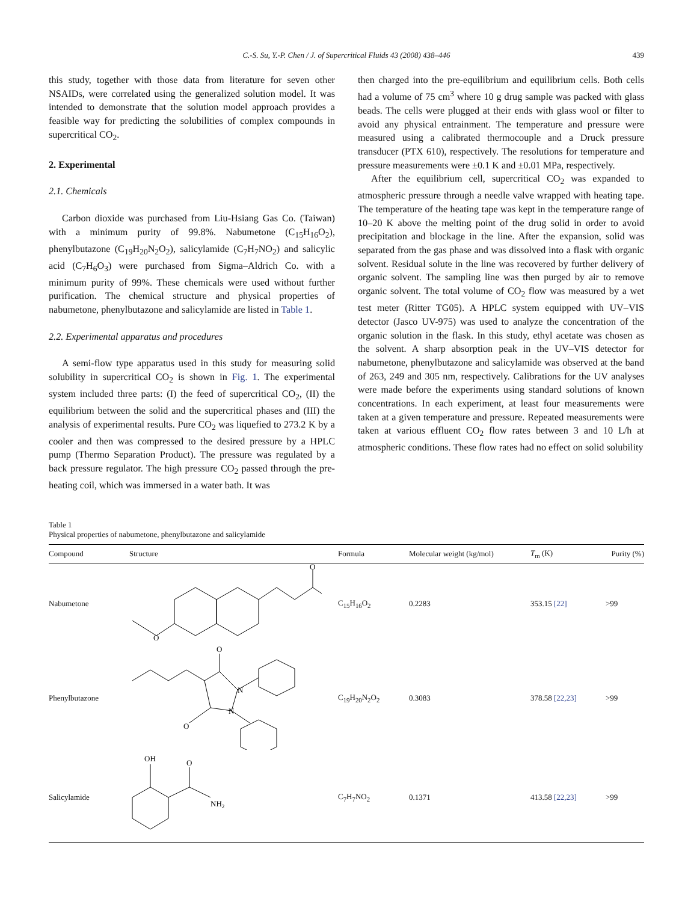C.-S. Su, Y.-P. Chen / J. of Supercritical Fluids 43 (2008) 438–446
439
this study, together with those data from literature for seven other NSAIDs, were correlated using the generalized solution model. It was intended to demonstrate that the solution model approach provides a feasible way for predicting the solubilities of complex compounds in supercritical CO<sub>2</sub>.
2. Experimental
2.1. Chemicals
Carbon dioxide was purchased from Liu-Hsiang Gas Co. (Taiwan) with a minimum purity of 99.8%. Nabumetone (C<sub>15</sub>H<sub>16</sub>O<sub>2</sub>), phenylbutazone (C<sub>19</sub>H<sub>20</sub>N<sub>2</sub>O<sub>2</sub>), salicylamide (C<sub>7</sub>H<sub>7</sub>NO<sub>2</sub>) and salicylic acid (C<sub>7</sub>H<sub>6</sub>O<sub>3</sub>) were purchased from Sigma–Aldrich Co. with a minimum purity of 99%. These chemicals were used without further purification. The chemical structure and physical properties of nabumetone, phenylbutazone and salicylamide are listed in Table 1.
2.2. Experimental apparatus and procedures
A semi-flow type apparatus used in this study for measuring solid solubility in supercritical CO<sub>2</sub> is shown in Fig. 1. The experimental system included three parts: (I) the feed of supercritical CO<sub>2</sub>, (II) the equilibrium between the solid and the supercritical phases and (III) the analysis of experimental results. Pure CO<sub>2</sub> was liquefied to 273.2 K by a cooler and then was compressed to the desired pressure by a HPLC pump (Thermo Separation Product). The pressure was regulated by a back pressure regulator. The high pressure CO<sub>2</sub> passed through the pre-heating coil, which was immersed in a water bath. It was
then charged into the pre-equilibrium and equilibrium cells. Both cells had a volume of 75 cm<sup>3</sup> where 10 g drug sample was packed with glass beads. The cells were plugged at their ends with glass wool or filter to avoid any physical entrainment. The temperature and pressure were measured using a calibrated thermocouple and a Druck pressure transducer (PTX 610), respectively. The resolutions for temperature and pressure measurements were ±0.1 K and ±0.01 MPa, respectively.
After the equilibrium cell, supercritical CO<sub>2</sub> was expanded to atmospheric pressure through a needle valve wrapped with heating tape. The temperature of the heating tape was kept in the temperature range of 10–20 K above the melting point of the drug solid in order to avoid precipitation and blockage in the line. After the expansion, solid was separated from the gas phase and was dissolved into a flask with organic solvent. Residual solute in the line was recovered by further delivery of organic solvent. The sampling line was then purged by air to remove organic solvent. The total volume of CO<sub>2</sub> flow was measured by a wet test meter (Ritter TG05). A HPLC system equipped with UV–VIS detector (Jasco UV-975) was used to analyze the concentration of the organic solution in the flask. In this study, ethyl acetate was chosen as the solvent. A sharp absorption peak in the UV–VIS detector for nabumetone, phenylbutazone and salicylamide was observed at the band of 263, 249 and 305 nm, respectively. Calibrations for the UV analyses were made before the experiments using standard solutions of known concentrations. In each experiment, at least four measurements were taken at a given temperature and pressure. Repeated measurements were taken at various effluent CO<sub>2</sub> flow rates between 3 and 10 L/h at atmospheric conditions. These flow rates had no effect on solid solubility
Table 1
Physical properties of nabumetone, phenylbutazone and salicylamide
| Compound | Structure | Formula | Molecular weight (kg/mol) | T<sub>m</sub> (K) | Purity (%) |
| --- | --- | --- | --- | --- | --- |
| Nabumetone | O O | C<sub>15</sub>H<sub>16</sub>O<sub>2</sub> | 0.2283 | 353.15 [22] | >99 |
| Phenylbutazone | O O N N | C<sub>19</sub>H<sub>20</sub>N<sub>2</sub>O<sub>2</sub> | 0.3083 | 378.58 [22,23] | >99 |
| Salicylamide | OH O NH 2 | C<sub>7</sub>H<sub>7</sub>NO<sub>2</sub> | 0.1371 | 413.58 [22,23] | >99 |